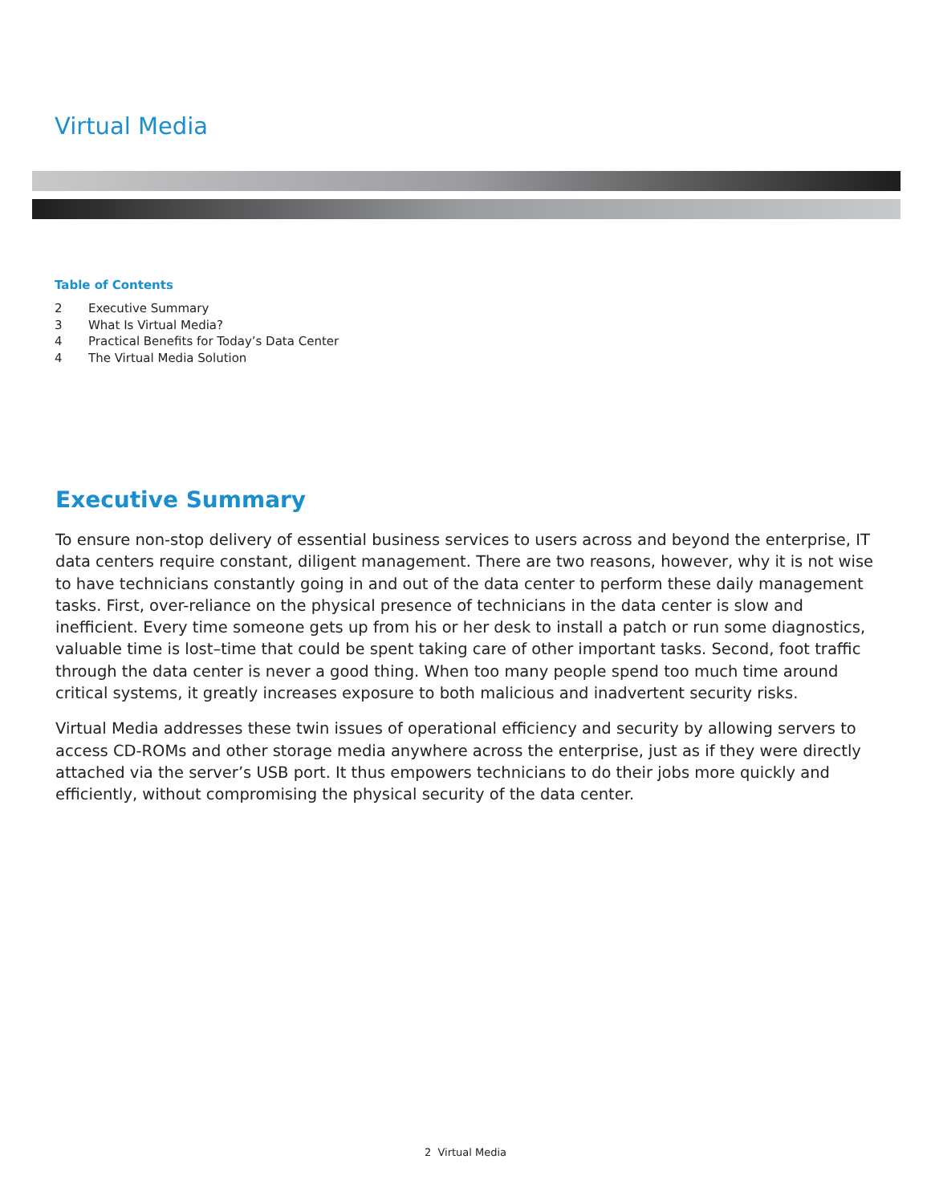Virtual Media
Table of Contents
2 Executive Summary
3 What Is Virtual Media?
4 Practical Benefits for Today’s Data Center
4 The Virtual Media Solution
Executive Summary
To ensure non-stop delivery of essential business services to users across and beyond the enterprise, IT data centers require constant, diligent management. There are two reasons, however, why it is not wise to have technicians constantly going in and out of the data center to perform these daily management tasks. First, over-reliance on the physical presence of technicians in the data center is slow and inefficient. Every time someone gets up from his or her desk to install a patch or run some diagnostics, valuable time is lost–time that could be spent taking care of other important tasks. Second, foot traffic through the data center is never a good thing. When too many people spend too much time around critical systems, it greatly increases exposure to both malicious and inadvertent security risks.
Virtual Media addresses these twin issues of operational efficiency and security by allowing servers to access CD-ROMs and other storage media anywhere across the enterprise, just as if they were directly attached via the server’s USB port. It thus empowers technicians to do their jobs more quickly and efficiently, without compromising the physical security of the data center.
2 Virtual Media